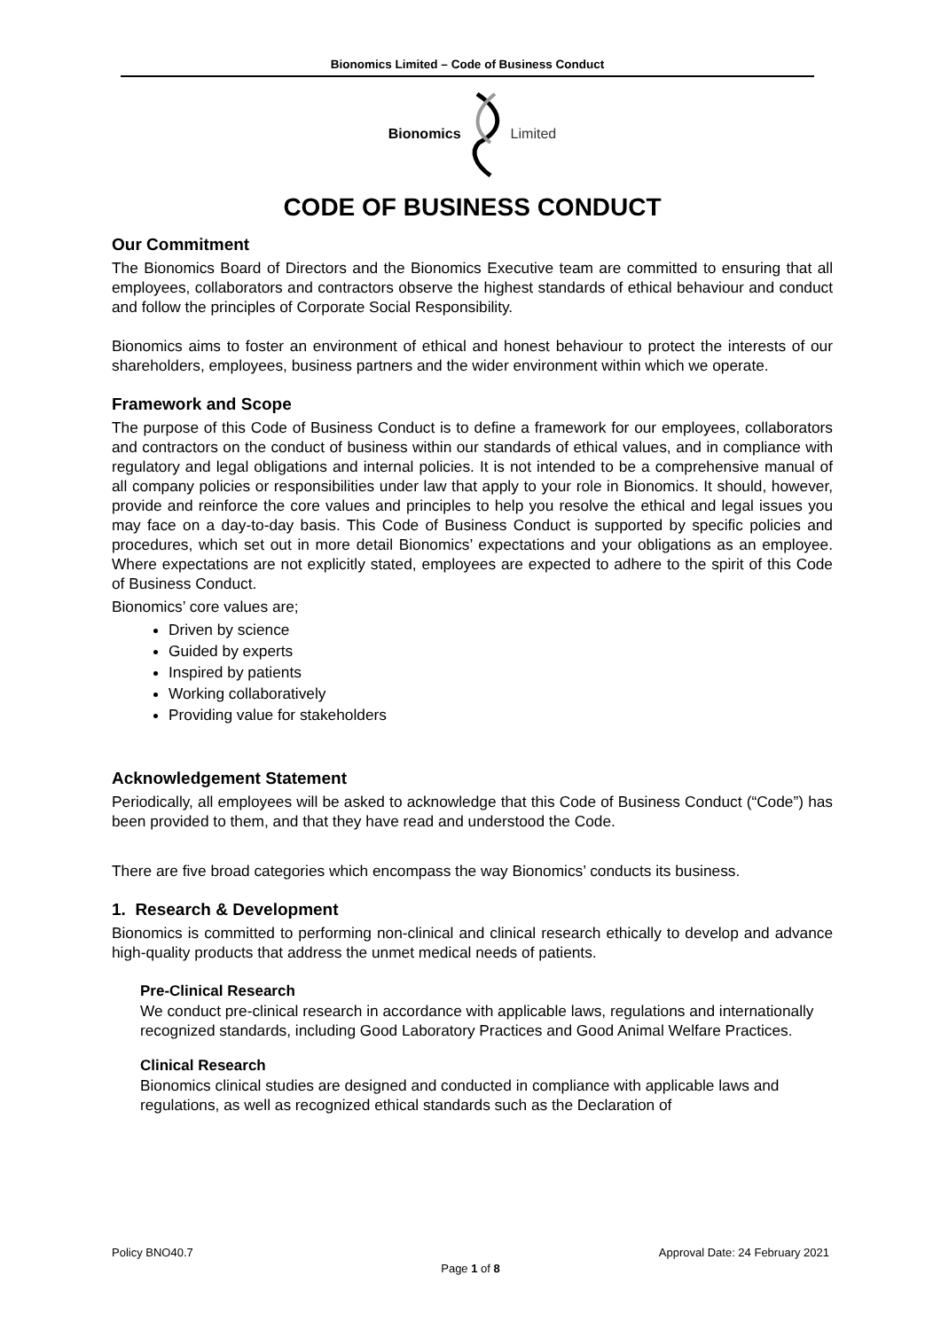Bionomics Limited – Code of Business Conduct
Bionomics Limited
CODE OF BUSINESS CONDUCT
Our Commitment
The Bionomics Board of Directors and the Bionomics Executive team are committed to ensuring that all employees, collaborators and contractors observe the highest standards of ethical behaviour and conduct and follow the principles of Corporate Social Responsibility.
Bionomics aims to foster an environment of ethical and honest behaviour to protect the interests of our shareholders, employees, business partners and the wider environment within which we operate.
Framework and Scope
The purpose of this Code of Business Conduct is to define a framework for our employees, collaborators and contractors on the conduct of business within our standards of ethical values, and in compliance with regulatory and legal obligations and internal policies. It is not intended to be a comprehensive manual of all company policies or responsibilities under law that apply to your role in Bionomics. It should, however, provide and reinforce the core values and principles to help you resolve the ethical and legal issues you may face on a day-to-day basis. This Code of Business Conduct is supported by specific policies and procedures, which set out in more detail Bionomics’ expectations and your obligations as an employee. Where expectations are not explicitly stated, employees are expected to adhere to the spirit of this Code of Business Conduct.
Bionomics’ core values are;
Driven by science
Guided by experts
Inspired by patients
Working collaboratively
Providing value for stakeholders
Acknowledgement Statement
Periodically, all employees will be asked to acknowledge that this Code of Business Conduct (“Code”) has been provided to them, and that they have read and understood the Code.
There are five broad categories which encompass the way Bionomics’ conducts its business.
1. Research & Development
Bionomics is committed to performing non-clinical and clinical research ethically to develop and advance high-quality products that address the unmet medical needs of patients.
Pre-Clinical Research
We conduct pre-clinical research in accordance with applicable laws, regulations and internationally recognized standards, including Good Laboratory Practices and Good Animal Welfare Practices.
Clinical Research
Bionomics clinical studies are designed and conducted in compliance with applicable laws and regulations, as well as recognized ethical standards such as the Declaration of
Policy BNO40.7 Approval Date: 24 February 2021
Page 1 of 8